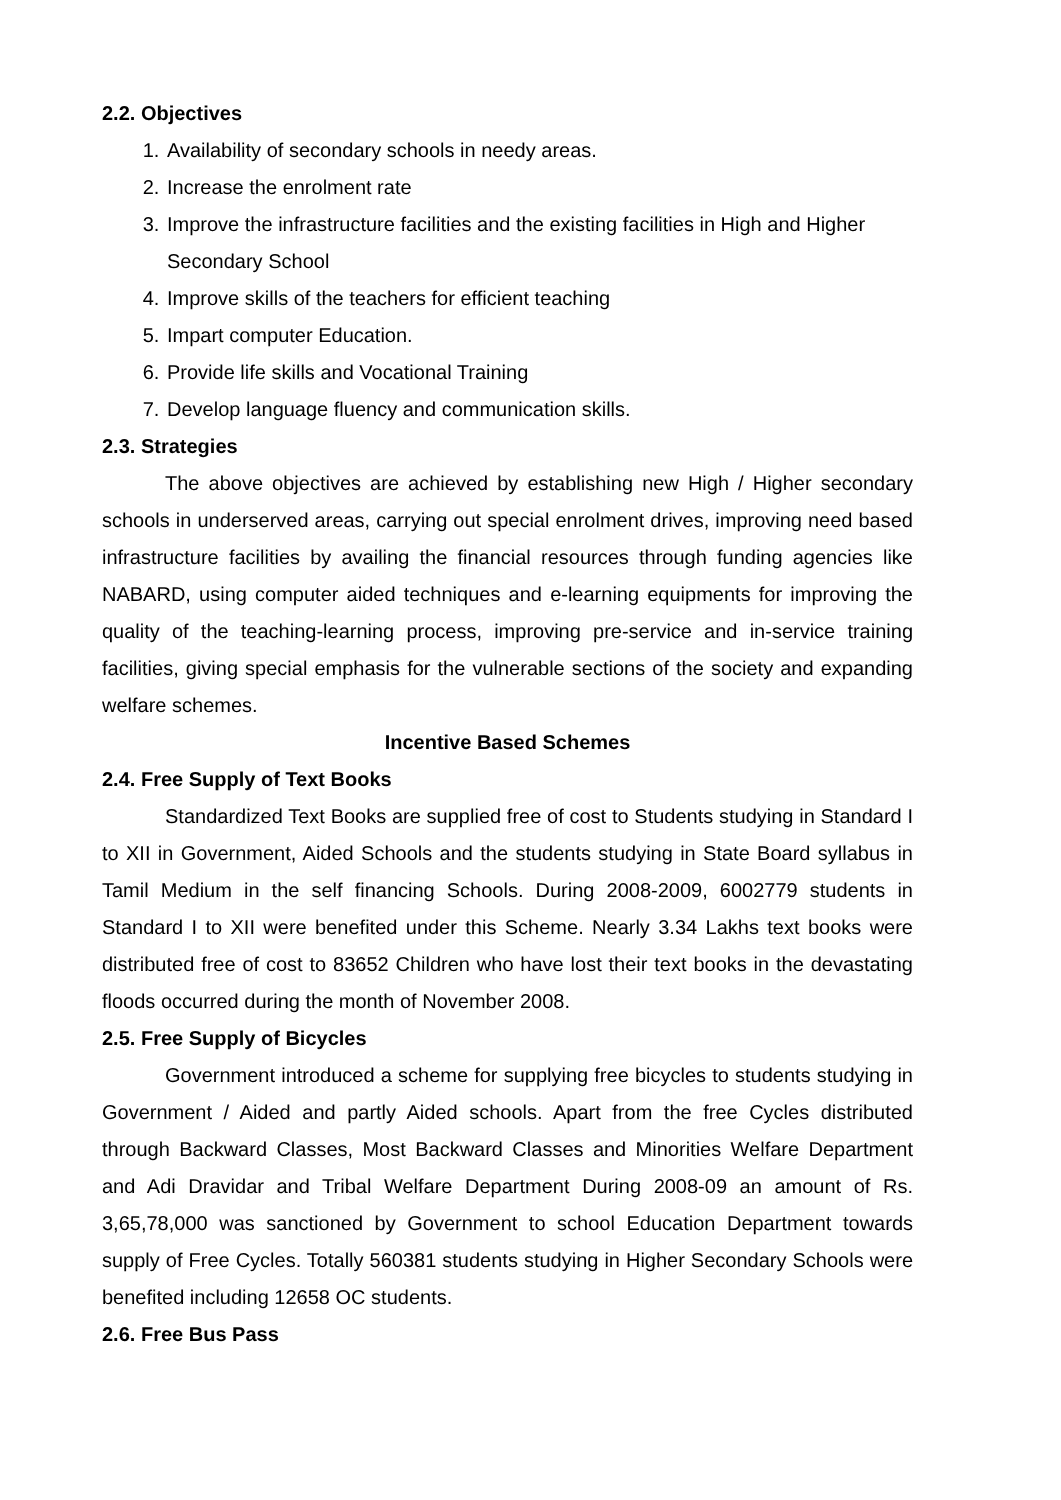2.2. Objectives
1. Availability of secondary schools in needy areas.
2. Increase the enrolment rate
3. Improve the infrastructure facilities and the existing facilities in High and Higher Secondary School
4. Improve skills of the teachers for efficient teaching
5. Impart computer Education.
6. Provide life skills and Vocational Training
7. Develop language fluency and communication skills.
2.3. Strategies
The above objectives are achieved by establishing new High / Higher secondary schools in underserved areas, carrying out special enrolment drives, improving need based infrastructure facilities by availing the financial resources through funding agencies like NABARD, using computer aided techniques and e-learning equipments for improving the quality of the teaching-learning process, improving pre-service and in-service training facilities, giving special emphasis for the vulnerable sections of the society and expanding welfare schemes.
Incentive Based Schemes
2.4. Free Supply of Text Books
Standardized Text Books are supplied free of cost to Students studying in Standard I to XII in Government, Aided Schools and the students studying in State Board syllabus in Tamil Medium in the self financing Schools. During 2008-2009, 6002779 students in Standard I to XII were benefited under this Scheme. Nearly 3.34 Lakhs text books were distributed free of cost to 83652 Children who have lost their text books in the devastating floods occurred during the month of November 2008.
2.5. Free Supply of Bicycles
Government introduced a scheme for supplying free bicycles to students studying in Government / Aided and partly Aided schools. Apart from the free Cycles distributed through Backward Classes, Most Backward Classes and Minorities Welfare Department and Adi Dravidar and Tribal Welfare Department During 2008-09 an amount of Rs. 3,65,78,000 was sanctioned by Government to school Education Department towards supply of Free Cycles. Totally 560381 students studying in Higher Secondary Schools were benefited including 12658 OC students.
2.6. Free Bus Pass